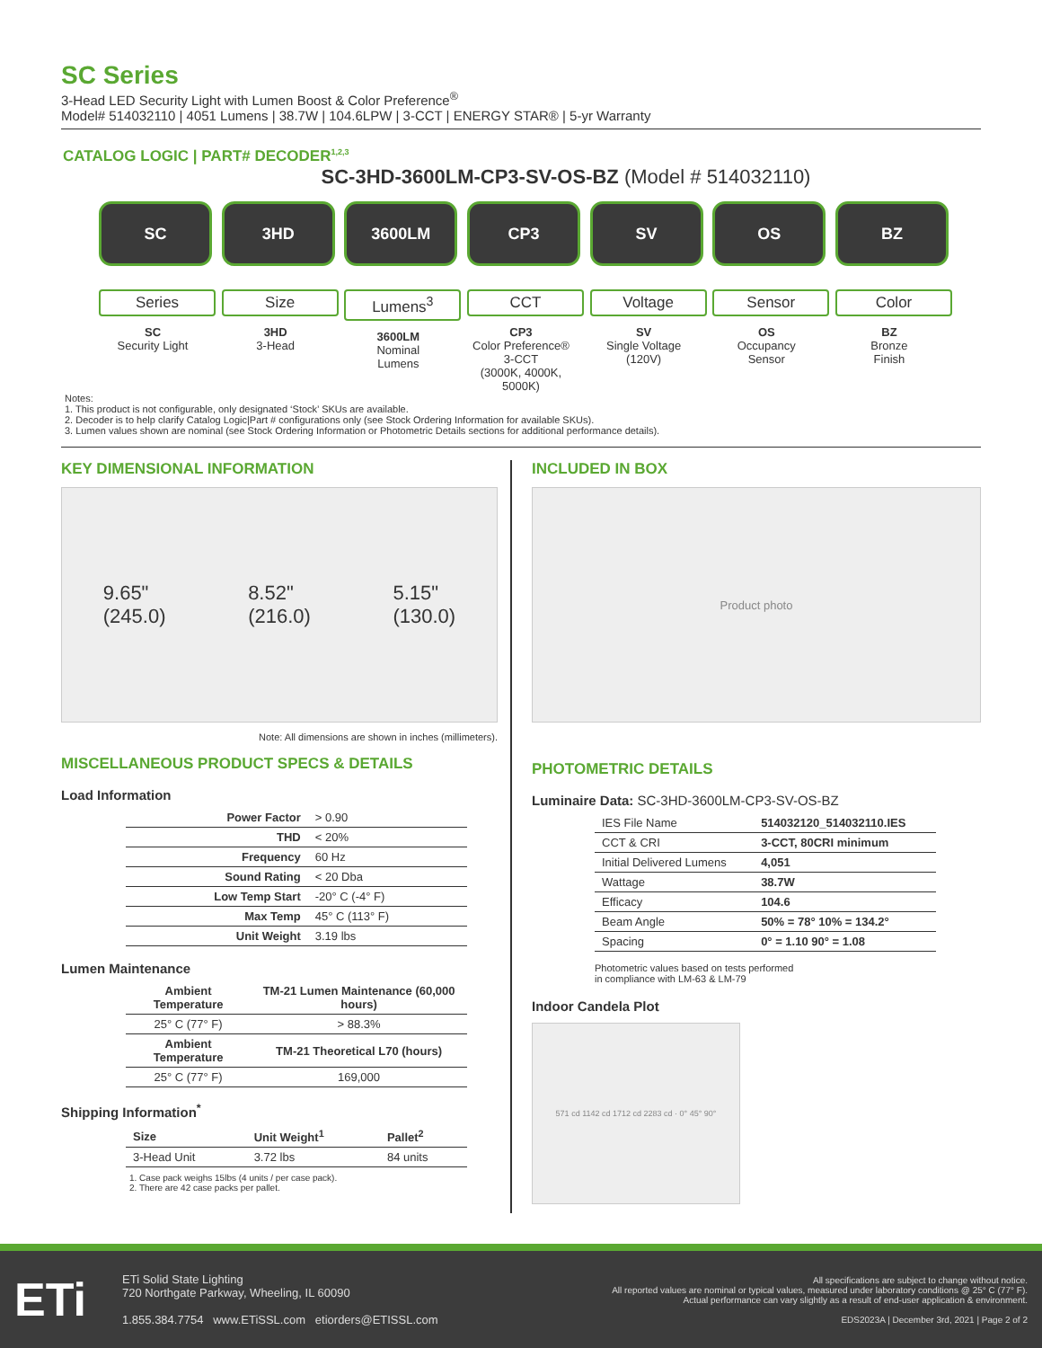SC Series
3-Head LED Security Light with Lumen Boost & Color Preference<sup>®</sup>
Model# 514032110 | 4051 Lumens | 38.7W | 104.6LPW | 3-CCT | ENERGY STAR® | 5-yr Warranty
CATALOG LOGIC | PART# DECODER<sup>1,2,3</sup>
SC-3HD-3600LM-CP3-SV-OS-BZ (Model # 514032110)
SC
Series
SC
Security Light
3HD
Size
3HD
3-Head
3600LM
Lumens<sup>3</sup>
3600LM
Nominal
Lumens
CP3
CCT
CP3
Color Preference®
3-CCT
(3000K, 4000K, 5000K)
SV
Voltage
SV
Single Voltage
(120V)
OS
Sensor
OS
Occupancy
Sensor
BZ
Color
BZ
Bronze
Finish
Notes:
1. This product is not configurable, only designated ‘Stock’ SKUs are available.
2. Decoder is to help clarify Catalog Logic|Part # configurations only (see Stock Ordering Information for available SKUs).
3. Lumen values shown are nominal (see Stock Ordering Information or Photometric Details sections for additional performance details).
KEY DIMENSIONAL INFORMATION
9.65"
(245.0) 8.52"
(216.0) 5.15"
(130.0)
Note: All dimensions are shown in inches (millimeters).
MISCELLANEOUS PRODUCT SPECS & DETAILS
Load Information
| Power Factor | > 0.90 |
| THD | < 20% |
| Frequency | 60 Hz |
| Sound Rating | < 20 Dba |
| Low Temp Start | -20° C (-4° F) |
| Max Temp | 45° C (113° F) |
| Unit Weight | 3.19 lbs |
Lumen Maintenance
| Ambient Temperature | TM-21 Lumen Maintenance (60,000 hours) |
| --- | --- |
| 25° C (77° F) | > 88.3% |
| Ambient Temperature | TM-21 Theoretical L70 (hours) |
| 25° C (77° F) | 169,000 |
Shipping Information<sup>*</sup>
| Size | Unit Weight<sup>1</sup> | Pallet<sup>2</sup> |
| --- | --- | --- |
| 3-Head Unit | 3.72 lbs | 84 units |
1. Case pack weighs 15lbs (4 units / per case pack).
2. There are 42 case packs per pallet.
INCLUDED IN BOX
Product photo
PHOTOMETRIC DETAILS
Luminaire Data: SC-3HD-3600LM-CP3-SV-OS-BZ
| IES File Name | 514032120_514032110.IES |
| CCT & CRI | 3-CCT, 80CRI minimum |
| Initial Delivered Lumens | 4,051 |
| Wattage | 38.7W |
| Efficacy | 104.6 |
| Beam Angle | 50% = 78° 10% = 134.2° |
| Spacing | 0° = 1.10 90° = 1.08 |
Photometric values based on tests performed
in compliance with LM-63 & LM-79
Indoor Candela Plot
571 cd 1142 cd 1712 cd 2283 cd · 0° 45° 90°
ETi
ETi Solid State Lighting
720 Northgate Parkway, Wheeling, IL 60090
1.855.384.7754 www.ETiSSL.com etiorders@ETISSL.com
All specifications are subject to change without notice.
All reported values are nominal or typical values, measured under laboratory conditions @ 25° C (77° F).
Actual performance can vary slightly as a result of end-user application & environment.
EDS2023A | December 3rd, 2021 | Page 2 of 2